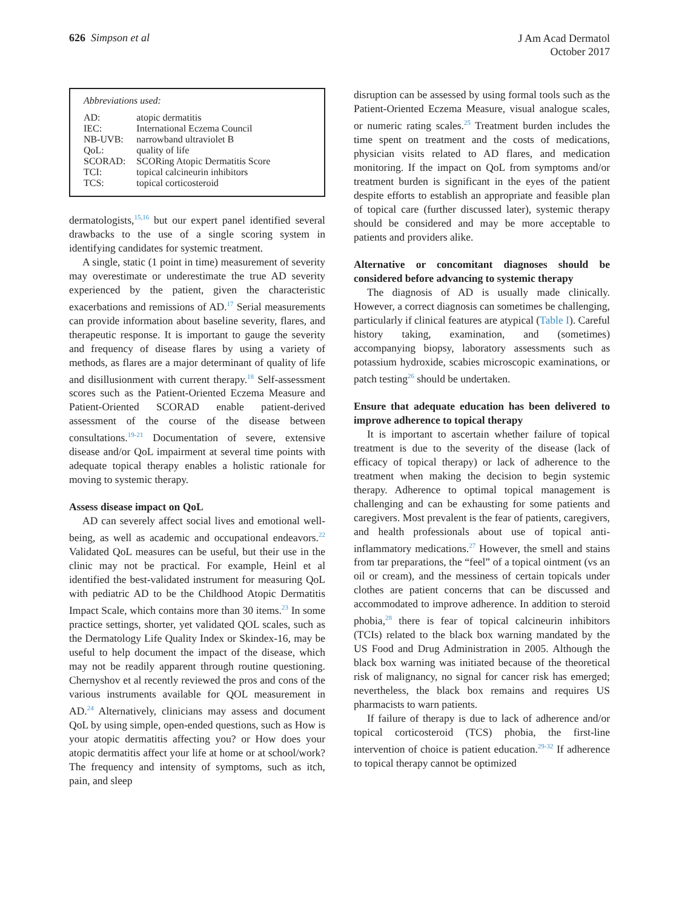626 Simpson et al
J Am Acad Dermatol
October 2017
Abbreviations used:
| AD: | atopic dermatitis |
| IEC: | International Eczema Council |
| NB-UVB: | narrowband ultraviolet B |
| QoL: | quality of life |
| SCORAD: | SCORing Atopic Dermatitis Score |
| TCI: | topical calcineurin inhibitors |
| TCS: | topical corticosteroid |
dermatologists,<sup>15,16</sup> but our expert panel identified several drawbacks to the use of a single scoring system in identifying candidates for systemic treatment.
A single, static (1 point in time) measurement of severity may overestimate or underestimate the true AD severity experienced by the patient, given the characteristic exacerbations and remissions of AD.<sup>17</sup> Serial measurements can provide information about baseline severity, flares, and therapeutic response. It is important to gauge the severity and frequency of disease flares by using a variety of methods, as flares are a major determinant of quality of life and disillusionment with current therapy.<sup>18</sup> Self-assessment scores such as the Patient-Oriented Eczema Measure and Patient-Oriented SCORAD enable patient-derived assessment of the course of the disease between consultations.<sup>19-21</sup> Documentation of severe, extensive disease and/or QoL impairment at several time points with adequate topical therapy enables a holistic rationale for moving to systemic therapy.
Assess disease impact on QoL
AD can severely affect social lives and emotional well-being, as well as academic and occupational endeavors.<sup>22</sup> Validated QoL measures can be useful, but their use in the clinic may not be practical. For example, Heinl et al identified the best-validated instrument for measuring QoL with pediatric AD to be the Childhood Atopic Dermatitis Impact Scale, which contains more than 30 items.<sup>23</sup> In some practice settings, shorter, yet validated QOL scales, such as the Dermatology Life Quality Index or Skindex-16, may be useful to help document the impact of the disease, which may not be readily apparent through routine questioning. Chernyshov et al recently reviewed the pros and cons of the various instruments available for QOL measurement in AD.<sup>24</sup> Alternatively, clinicians may assess and document QoL by using simple, open-ended questions, such as How is your atopic dermatitis affecting you? or How does your atopic dermatitis affect your life at home or at school/work? The frequency and intensity of symptoms, such as itch, pain, and sleep
disruption can be assessed by using formal tools such as the Patient-Oriented Eczema Measure, visual analogue scales, or numeric rating scales.<sup>25</sup> Treatment burden includes the time spent on treatment and the costs of medications, physician visits related to AD flares, and medication monitoring. If the impact on QoL from symptoms and/or treatment burden is significant in the eyes of the patient despite efforts to establish an appropriate and feasible plan of topical care (further discussed later), systemic therapy should be considered and may be more acceptable to patients and providers alike.
Alternative or concomitant diagnoses should be considered before advancing to systemic therapy
The diagnosis of AD is usually made clinically. However, a correct diagnosis can sometimes be challenging, particularly if clinical features are atypical (Table I). Careful history taking, examination, and (sometimes) accompanying biopsy, laboratory assessments such as potassium hydroxide, scabies microscopic examinations, or patch testing<sup>26</sup> should be undertaken.
Ensure that adequate education has been delivered to improve adherence to topical therapy
It is important to ascertain whether failure of topical treatment is due to the severity of the disease (lack of efficacy of topical therapy) or lack of adherence to the treatment when making the decision to begin systemic therapy. Adherence to optimal topical management is challenging and can be exhausting for some patients and caregivers. Most prevalent is the fear of patients, caregivers, and health professionals about use of topical anti-inflammatory medications.<sup>27</sup> However, the smell and stains from tar preparations, the “feel” of a topical ointment (vs an oil or cream), and the messiness of certain topicals under clothes are patient concerns that can be discussed and accommodated to improve adherence. In addition to steroid phobia,<sup>28</sup> there is fear of topical calcineurin inhibitors (TCIs) related to the black box warning mandated by the US Food and Drug Administration in 2005. Although the black box warning was initiated because of the theoretical risk of malignancy, no signal for cancer risk has emerged; nevertheless, the black box remains and requires US pharmacists to warn patients.
If failure of therapy is due to lack of adherence and/or topical corticosteroid (TCS) phobia, the first-line intervention of choice is patient education.<sup>29-32</sup> If adherence to topical therapy cannot be optimized